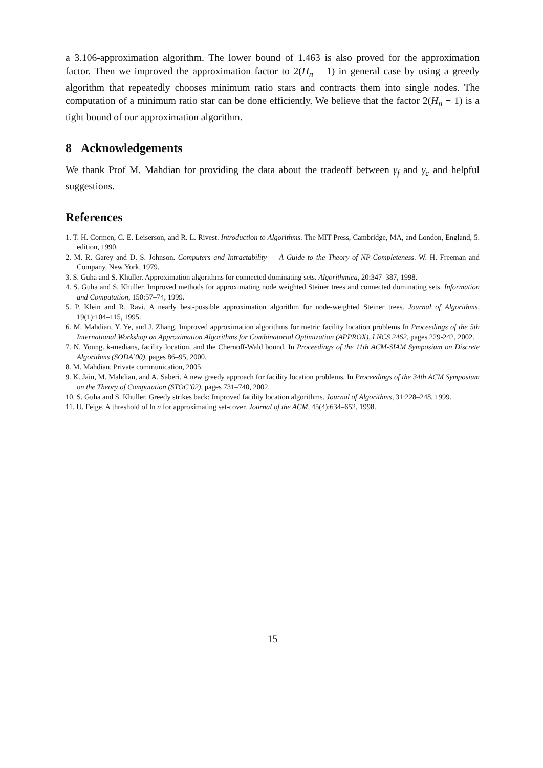a 3.106-approximation algorithm. The lower bound of 1.463 is also proved for the approximation factor. Then we improved the approximation factor to 2(H<sub>n</sub> − 1) in general case by using a greedy algorithm that repeatedly chooses minimum ratio stars and contracts them into single nodes. The computation of a minimum ratio star can be done efficiently. We believe that the factor 2(H<sub>n</sub> − 1) is a tight bound of our approximation algorithm.
8 Acknowledgements
We thank Prof M. Mahdian for providing the data about the tradeoff between γ<sub>f</sub> and γ<sub>c</sub> and helpful suggestions.
References
1. T. H. Cormen, C. E. Leiserson, and R. L. Rivest. Introduction to Algorithms. The MIT Press, Cambridge, MA, and London, England, 5. edition, 1990.
2. M. R. Garey and D. S. Johnson. Computers and Intractability — A Guide to the Theory of NP-Completeness. W. H. Freeman and Company, New York, 1979.
3. S. Guha and S. Khuller. Approximation algorithms for connected dominating sets. Algorithmica, 20:347–387, 1998.
4. S. Guha and S. Khuller. Improved methods for approximating node weighted Steiner trees and connected dominating sets. Information and Computation, 150:57–74, 1999.
5. P. Klein and R. Ravi. A nearly best-possible approximation algorithm for node-weighted Steiner trees. Journal of Algorithms, 19(1):104–115, 1995.
6. M. Mahdian, Y. Ye, and J. Zhang. Improved approximation algorithms for metric facility location problems In Proceedings of the 5th International Workshop on Approximation Algorithms for Combinatorial Optimization (APPROX), LNCS 2462, pages 229-242, 2002.
7. N. Young. k-medians, facility location, and the Chernoff-Wald bound. In Proceedings of the 11th ACM-SIAM Symposium on Discrete Algorithms (SODA’00), pages 86–95, 2000.
8. M. Mahdian. Private communication, 2005.
9. K. Jain, M. Mahdian, and A. Saberi. A new greedy approach for facility location problems. In Proceedings of the 34th ACM Symposium on the Theory of Computation (STOC’02), pages 731–740, 2002.
10. S. Guha and S. Khuller. Greedy strikes back: Improved facility location algorithms. Journal of Algorithms, 31:228–248, 1999.
11. U. Feige. A threshold of ln n for approximating set-cover. Journal of the ACM, 45(4):634–652, 1998.
15